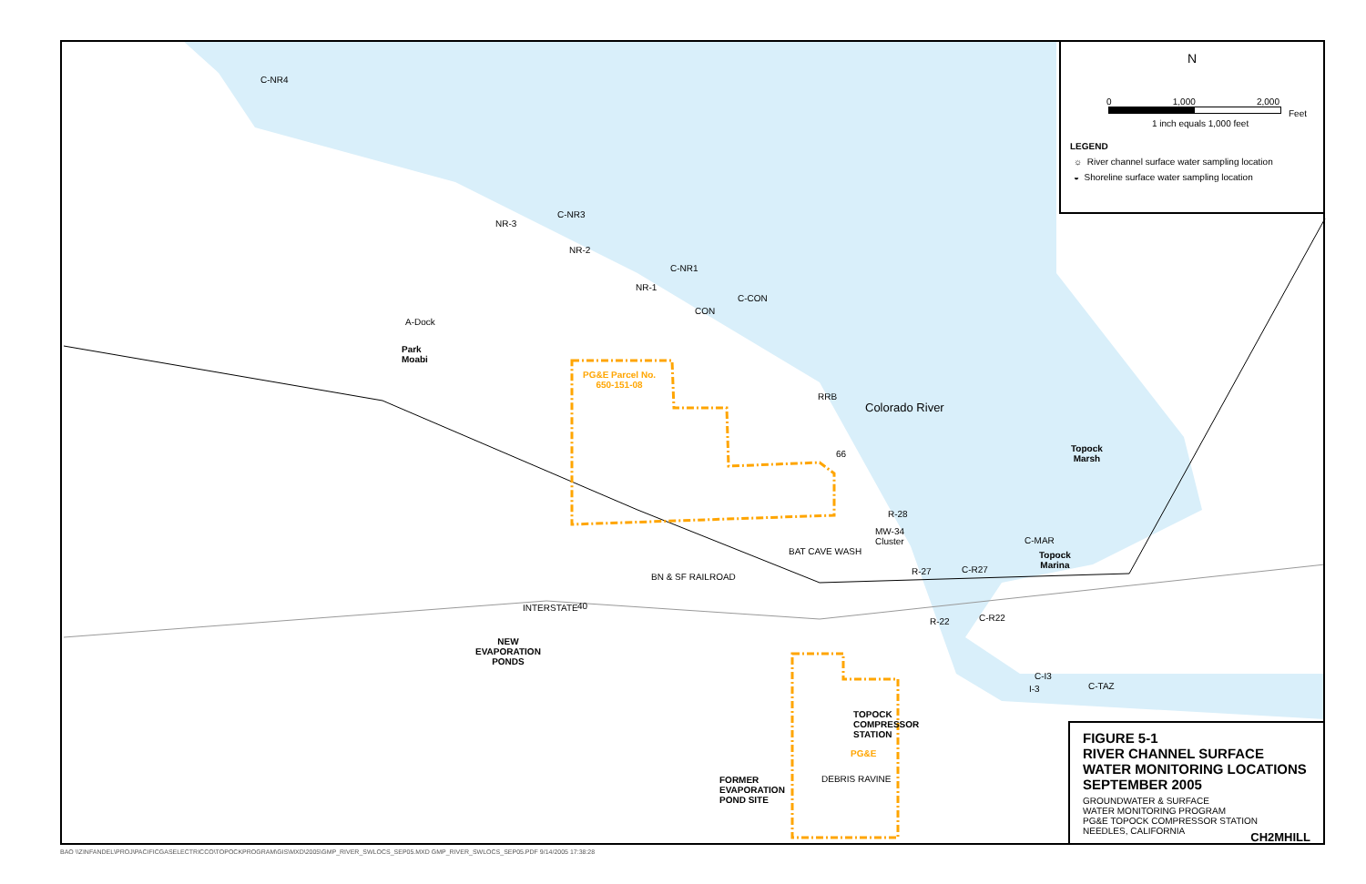C-NR4
NR-3
C-NR3
NR-2
C-NR1
NR-1
C-CON
CON
A-Dock
Park
Moabi
PG&E Parcel No.
650-151-08
RRB
Colorado River
66
Topock
Marsh
R-28
MW-34
Cluster
C-MAR
Topock
Marina
R-27 C-R27
BN & SF RAILROAD
BAT CAVE WASH
INTERSTATE 40
R-22 C-R22
NEW
EVAPORATION
PONDS
C-I3
I-3 C-TAZ
TOPOCK
COMPRESSOR
STATION
PG&E
DEBRIS RAVINE
FORMER
EVAPORATION
POND SITE
N
0 1,000 2,000
Feet
1 inch equals 1,000 feet
LEGEND
☼ River channel surface water sampling location
◒ Shoreline surface water sampling location
FIGURE 5-1
RIVER CHANNEL SURFACE
WATER MONITORING LOCATIONS
SEPTEMBER 2005
GROUNDWATER & SURFACE
WATER MONITORING PROGRAM
PG&E TOPOCK COMPRESSOR STATION
NEEDLES, CALIFORNIA
CH2MHILL
BAO \\ZINFANDEL\PROJ\PACIFICGASELECTRICCO\TOPOCKPROGRAM\GIS\MXD\2005\GMP_RIVER_SWLOCS_SEP05.MXD GMP_RIVER_SWLOCS_SEP05.PDF 9/14/2005 17:38:28